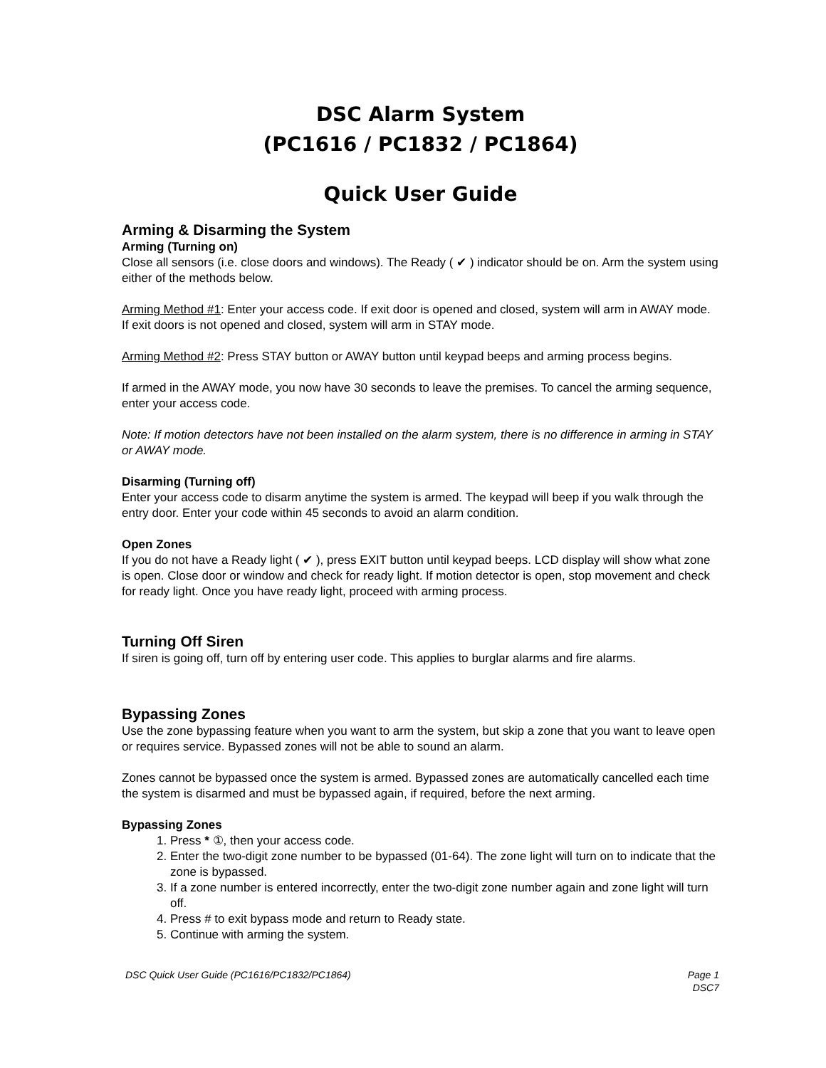DSC Alarm System
(PC1616 / PC1832 / PC1864)
Quick User Guide
Arming & Disarming the System
Arming (Turning on)
Close all sensors (i.e. close doors and windows). The Ready ( ✔ ) indicator should be on. Arm the system using either of the methods below.
Arming Method #1: Enter your access code. If exit door is opened and closed, system will arm in AWAY mode. If exit doors is not opened and closed, system will arm in STAY mode.
Arming Method #2: Press STAY button or AWAY button until keypad beeps and arming process begins.
If armed in the AWAY mode, you now have 30 seconds to leave the premises. To cancel the arming sequence, enter your access code.
Note: If motion detectors have not been installed on the alarm system, there is no difference in arming in STAY or AWAY mode.
Disarming (Turning off)
Enter your access code to disarm anytime the system is armed. The keypad will beep if you walk through the entry door. Enter your code within 45 seconds to avoid an alarm condition.
Open Zones
If you do not have a Ready light ( ✔ ), press EXIT button until keypad beeps. LCD display will show what zone is open. Close door or window and check for ready light. If motion detector is open, stop movement and check for ready light. Once you have ready light, proceed with arming process.
Turning Off Siren
If siren is going off, turn off by entering user code. This applies to burglar alarms and fire alarms.
Bypassing Zones
Use the zone bypassing feature when you want to arm the system, but skip a zone that you want to leave open or requires service. Bypassed zones will not be able to sound an alarm.
Zones cannot be bypassed once the system is armed. Bypassed zones are automatically cancelled each time the system is disarmed and must be bypassed again, if required, before the next arming.
Bypassing Zones
1. Press * ①, then your access code.
2. Enter the two-digit zone number to be bypassed (01-64). The zone light will turn on to indicate that the zone is bypassed.
3. If a zone number is entered incorrectly, enter the two-digit zone number again and zone light will turn off.
4. Press # to exit bypass mode and return to Ready state.
5. Continue with arming the system.
DSC Quick User Guide (PC1616/PC1832/PC1864) Page 1
DSC7